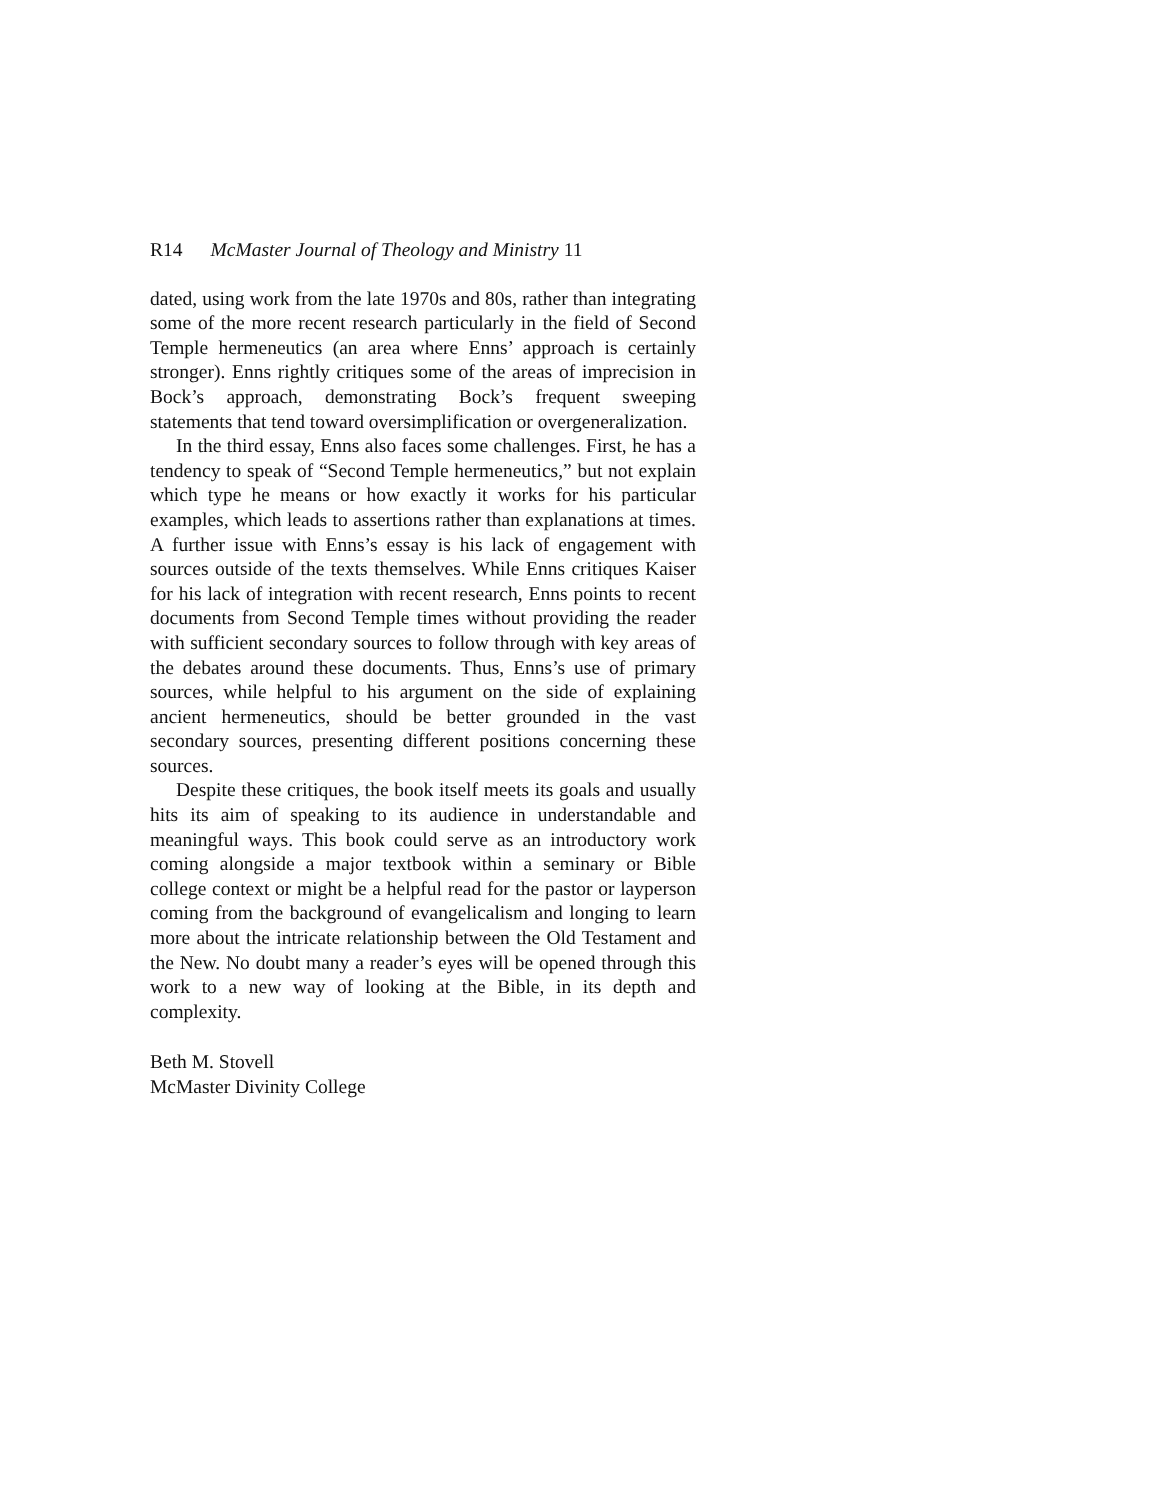R14 McMaster Journal of Theology and Ministry 11
dated, using work from the late 1970s and 80s, rather than integrating some of the more recent research particularly in the field of Second Temple hermeneutics (an area where Enns’ approach is certainly stronger). Enns rightly critiques some of the areas of imprecision in Bock’s approach, demonstrating Bock’s frequent sweeping statements that tend toward oversimplification or overgeneralization.
In the third essay, Enns also faces some challenges. First, he has a tendency to speak of “Second Temple hermeneutics,” but not explain which type he means or how exactly it works for his particular examples, which leads to assertions rather than explanations at times. A further issue with Enns’s essay is his lack of engagement with sources outside of the texts themselves. While Enns critiques Kaiser for his lack of integration with recent research, Enns points to recent documents from Second Temple times without providing the reader with sufficient secondary sources to follow through with key areas of the debates around these documents. Thus, Enns’s use of primary sources, while helpful to his argument on the side of explaining ancient hermeneutics, should be better grounded in the vast secondary sources, presenting different positions concerning these sources.
Despite these critiques, the book itself meets its goals and usually hits its aim of speaking to its audience in understandable and meaningful ways. This book could serve as an introductory work coming alongside a major textbook within a seminary or Bible college context or might be a helpful read for the pastor or layperson coming from the background of evangelicalism and longing to learn more about the intricate relationship between the Old Testament and the New. No doubt many a reader’s eyes will be opened through this work to a new way of looking at the Bible, in its depth and complexity.
Beth M. Stovell
McMaster Divinity College